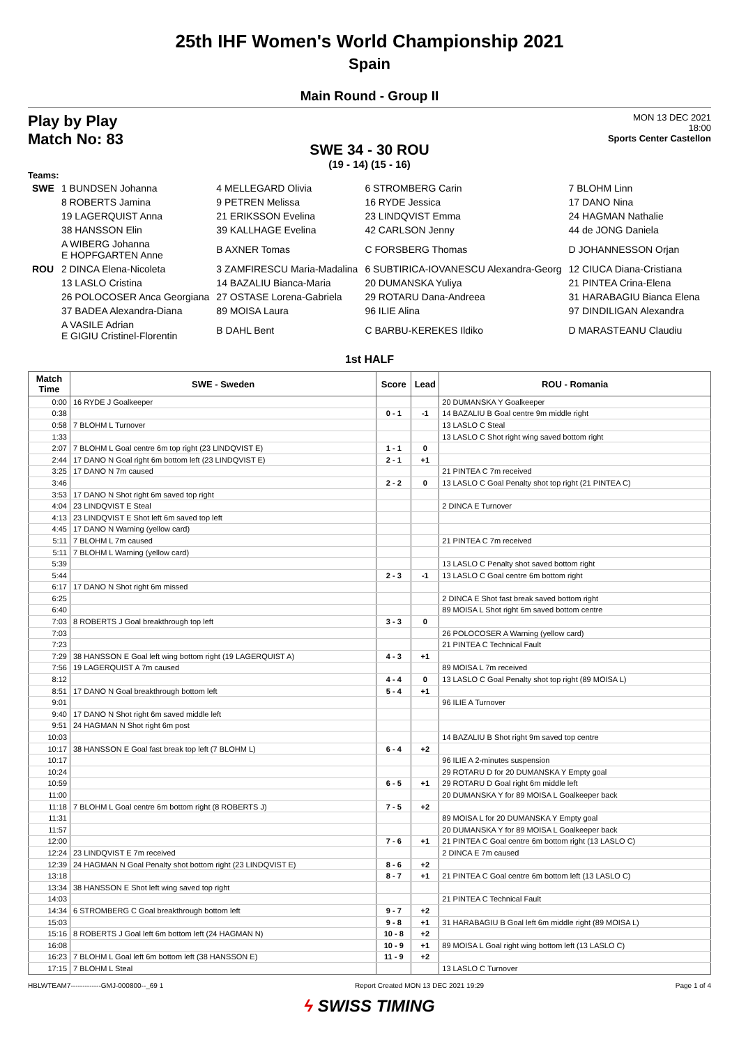25th IHF Women's World Championship 2021
Spain
Main Round - Group II
Play by Play
Match No: 83
MON 13 DEC 2021
18:00
Sports Center Castellon
SWE 34 - 30 ROU
(19 - 14) (15 - 16)
Teams:
| SWE | 1 BUNDSEN Johanna | 4 MELLEGARD Olivia | 6 STROMBERG Carin | 7 BLOHM Linn |
| | 8 ROBERTS Jamina | 9 PETREN Melissa | 16 RYDE Jessica | 17 DANO Nina |
| | 19 LAGERQUIST Anna | 21 ERIKSSON Evelina | 23 LINDQVIST Emma | 24 HAGMAN Nathalie |
| | 38 HANSSON Elin | 39 KALLHAGE Evelina | 42 CARLSON Jenny | 44 de JONG Daniela |
| | A WIBERG Johanna E HOPFGARTEN Anne | B AXNER Tomas | C FORSBERG Thomas | D JOHANNESSON Orjan |
| ROU | 2 DINCA Elena-Nicoleta | 3 ZAMFIRESCU Maria-Madalina | 6 SUBTIRICA-IOVANESCU Alexandra-Georg | 12 CIUCA Diana-Cristiana |
| | 13 LASLO Cristina | 14 BAZALIU Bianca-Maria | 20 DUMANSKA Yuliya | 21 PINTEA Crina-Elena |
| | 26 POLOCOSER Anca Georgiana | 27 OSTASE Lorena-Gabriela | 29 ROTARU Dana-Andreea | 31 HARABAGIU Bianca Elena |
| | 37 BADEA Alexandra-Diana | 89 MOISA Laura | 96 ILIE Alina | 97 DINDILIGAN Alexandra |
| | A VASILE Adrian E GIGIU Cristinel-Florentin | B DAHL Bent | C BARBU-KEREKES Ildiko | D MARASTEANU Claudiu |
1st HALF
| Match Time | SWE - Sweden | Score | Lead | ROU - Romania |
| --- | --- | --- | --- | --- |
| 0:00 | 16 RYDE J Goalkeeper | | | 20 DUMANSKA Y Goalkeeper |
| 0:38 | | 0 - 1 | -1 | 14 BAZALIU B Goal centre 9m middle right |
| 0:58 | 7 BLOHM L Turnover | | | 13 LASLO C Steal |
| 1:33 | | | | 13 LASLO C Shot right wing saved bottom right |
| 2:07 | 7 BLOHM L Goal centre 6m top right (23 LINDQVIST E) | 1 - 1 | 0 | |
| 2:44 | 17 DANO N Goal right 6m bottom left (23 LINDQVIST E) | 2 - 1 | +1 | |
| 3:25 | 17 DANO N 7m caused | | | 21 PINTEA C 7m received |
| 3:46 | | 2 - 2 | 0 | 13 LASLO C Goal Penalty shot top right (21 PINTEA C) |
| 3:53 | 17 DANO N Shot right 6m saved top right | | | |
| 4:04 | 23 LINDQVIST E Steal | | | 2 DINCA E Turnover |
| 4:13 | 23 LINDQVIST E Shot left 6m saved top left | | | |
| 4:45 | 17 DANO N Warning (yellow card) | | | |
| 5:11 | 7 BLOHM L 7m caused | | | 21 PINTEA C 7m received |
| 5:11 | 7 BLOHM L Warning (yellow card) | | | |
| 5:39 | | | | 13 LASLO C Penalty shot saved bottom right |
| 5:44 | | 2 - 3 | -1 | 13 LASLO C Goal centre 6m bottom right |
| 6:17 | 17 DANO N Shot right 6m missed | | | |
| 6:25 | | | | 2 DINCA E Shot fast break saved bottom right |
| 6:40 | | | | 89 MOISA L Shot right 6m saved bottom centre |
| 7:03 | 8 ROBERTS J Goal breakthrough top left | 3 - 3 | 0 | |
| 7:03 | | | | 26 POLOCOSER A Warning (yellow card) |
| 7:23 | | | | 21 PINTEA C Technical Fault |
| 7:29 | 38 HANSSON E Goal left wing bottom right (19 LAGERQUIST A) | 4 - 3 | +1 | |
| 7:56 | 19 LAGERQUIST A 7m caused | | | 89 MOISA L 7m received |
| 8:12 | | 4 - 4 | 0 | 13 LASLO C Goal Penalty shot top right (89 MOISA L) |
| 8:51 | 17 DANO N Goal breakthrough bottom left | 5 - 4 | +1 | |
| 9:01 | | | | 96 ILIE A Turnover |
| 9:40 | 17 DANO N Shot right 6m saved middle left | | | |
| 9:51 | 24 HAGMAN N Shot right 6m post | | | |
| 10:03 | | | | 14 BAZALIU B Shot right 9m saved top centre |
| 10:17 | 38 HANSSON E Goal fast break top left (7 BLOHM L) | 6 - 4 | +2 | |
| 10:17 | | | | 96 ILIE A 2-minutes suspension |
| 10:24 | | | | 29 ROTARU D for 20 DUMANSKA Y Empty goal |
| 10:59 | | 6 - 5 | +1 | 29 ROTARU D Goal right 6m middle left |
| 11:00 | | | | 20 DUMANSKA Y for 89 MOISA L Goalkeeper back |
| 11:18 | 7 BLOHM L Goal centre 6m bottom right (8 ROBERTS J) | 7 - 5 | +2 | |
| 11:31 | | | | 89 MOISA L for 20 DUMANSKA Y Empty goal |
| 11:57 | | | | 20 DUMANSKA Y for 89 MOISA L Goalkeeper back |
| 12:00 | | 7 - 6 | +1 | 21 PINTEA C Goal centre 6m bottom right (13 LASLO C) |
| 12:24 | 23 LINDQVIST E 7m received | | | 2 DINCA E 7m caused |
| 12:39 | 24 HAGMAN N Goal Penalty shot bottom right (23 LINDQVIST E) | 8 - 6 | +2 | |
| 13:18 | | 8 - 7 | +1 | 21 PINTEA C Goal centre 6m bottom left (13 LASLO C) |
| 13:34 | 38 HANSSON E Shot left wing saved top right | | | |
| 14:03 | | | | 21 PINTEA C Technical Fault |
| 14:34 | 6 STROMBERG C Goal breakthrough bottom left | 9 - 7 | +2 | |
| 15:03 | | 9 - 8 | +1 | 31 HARABAGIU B Goal left 6m middle right (89 MOISA L) |
| 15:16 | 8 ROBERTS J Goal left 6m bottom left (24 HAGMAN N) | 10 - 8 | +2 | |
| 16:08 | | 10 - 9 | +1 | 89 MOISA L Goal right wing bottom left (13 LASLO C) |
| 16:23 | 7 BLOHM L Goal left 6m bottom left (38 HANSSON E) | 11 - 9 | +2 | |
| 17:15 | 7 BLOHM L Steal | | | 13 LASLO C Turnover |
HBLWTEAM7-------------GMJ-000800--_69 1 Report Created MON 13 DEC 2021 19:29 Page 1 of 4
ϟ SWISS TIMING